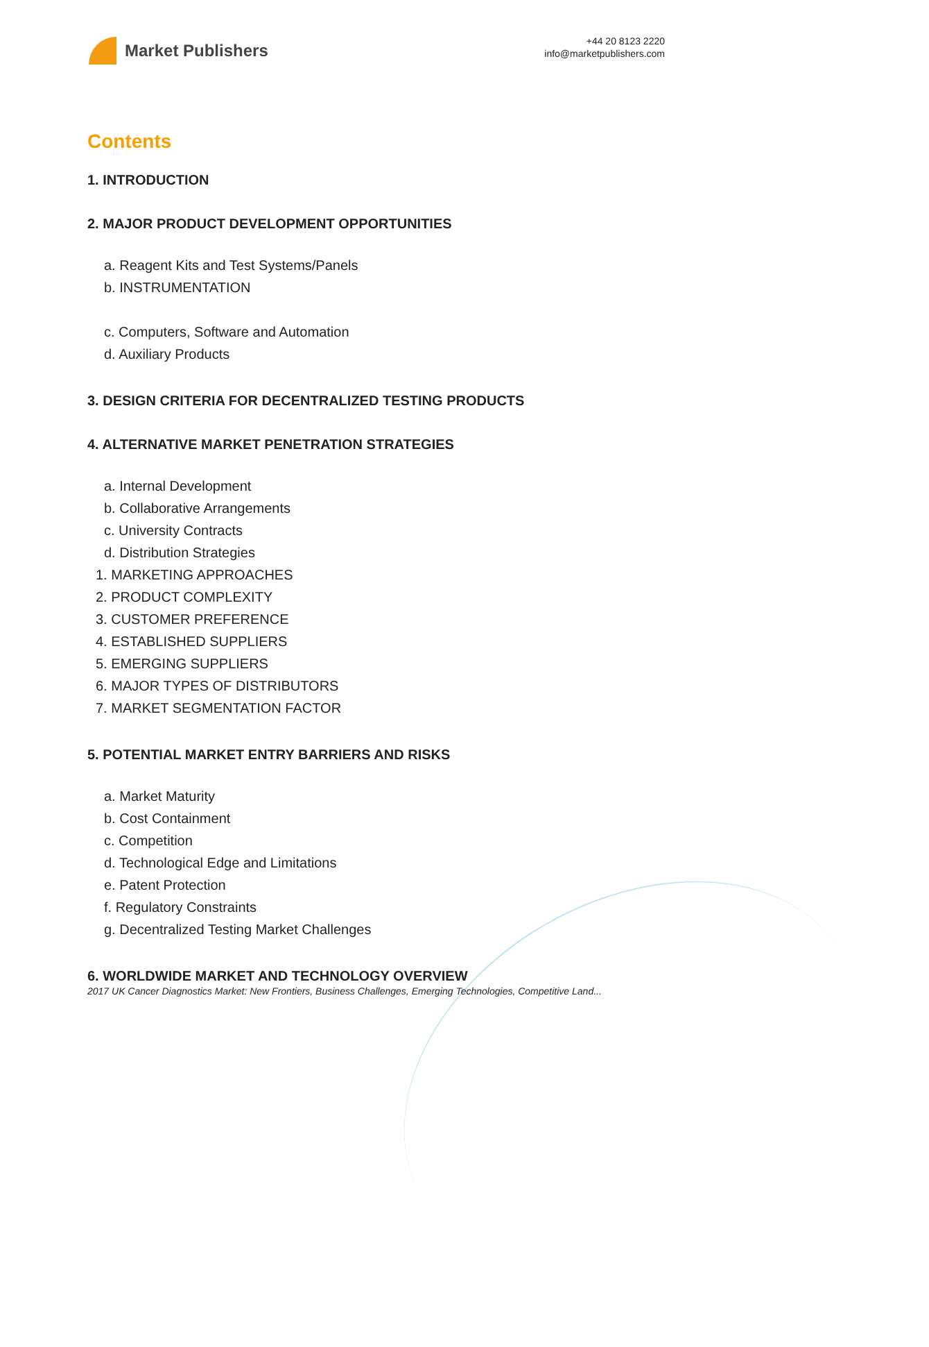Market Publishers
+44 20 8123 2220
info@marketpublishers.com
Contents
1. INTRODUCTION
2. MAJOR PRODUCT DEVELOPMENT OPPORTUNITIES
a. Reagent Kits and Test Systems/Panels
b. INSTRUMENTATION
c. Computers, Software and Automation
d. Auxiliary Products
3. DESIGN CRITERIA FOR DECENTRALIZED TESTING PRODUCTS
4. ALTERNATIVE MARKET PENETRATION STRATEGIES
a. Internal Development
b. Collaborative Arrangements
c. University Contracts
d. Distribution Strategies
1. MARKETING APPROACHES
2. PRODUCT COMPLEXITY
3. CUSTOMER PREFERENCE
4. ESTABLISHED SUPPLIERS
5. EMERGING SUPPLIERS
6. MAJOR TYPES OF DISTRIBUTORS
7. MARKET SEGMENTATION FACTOR
5. POTENTIAL MARKET ENTRY BARRIERS AND RISKS
a. Market Maturity
b. Cost Containment
c. Competition
d. Technological Edge and Limitations
e. Patent Protection
f. Regulatory Constraints
g. Decentralized Testing Market Challenges
6. WORLDWIDE MARKET AND TECHNOLOGY OVERVIEW
2017 UK Cancer Diagnostics Market: New Frontiers, Business Challenges, Emerging Technologies, Competitive Land...